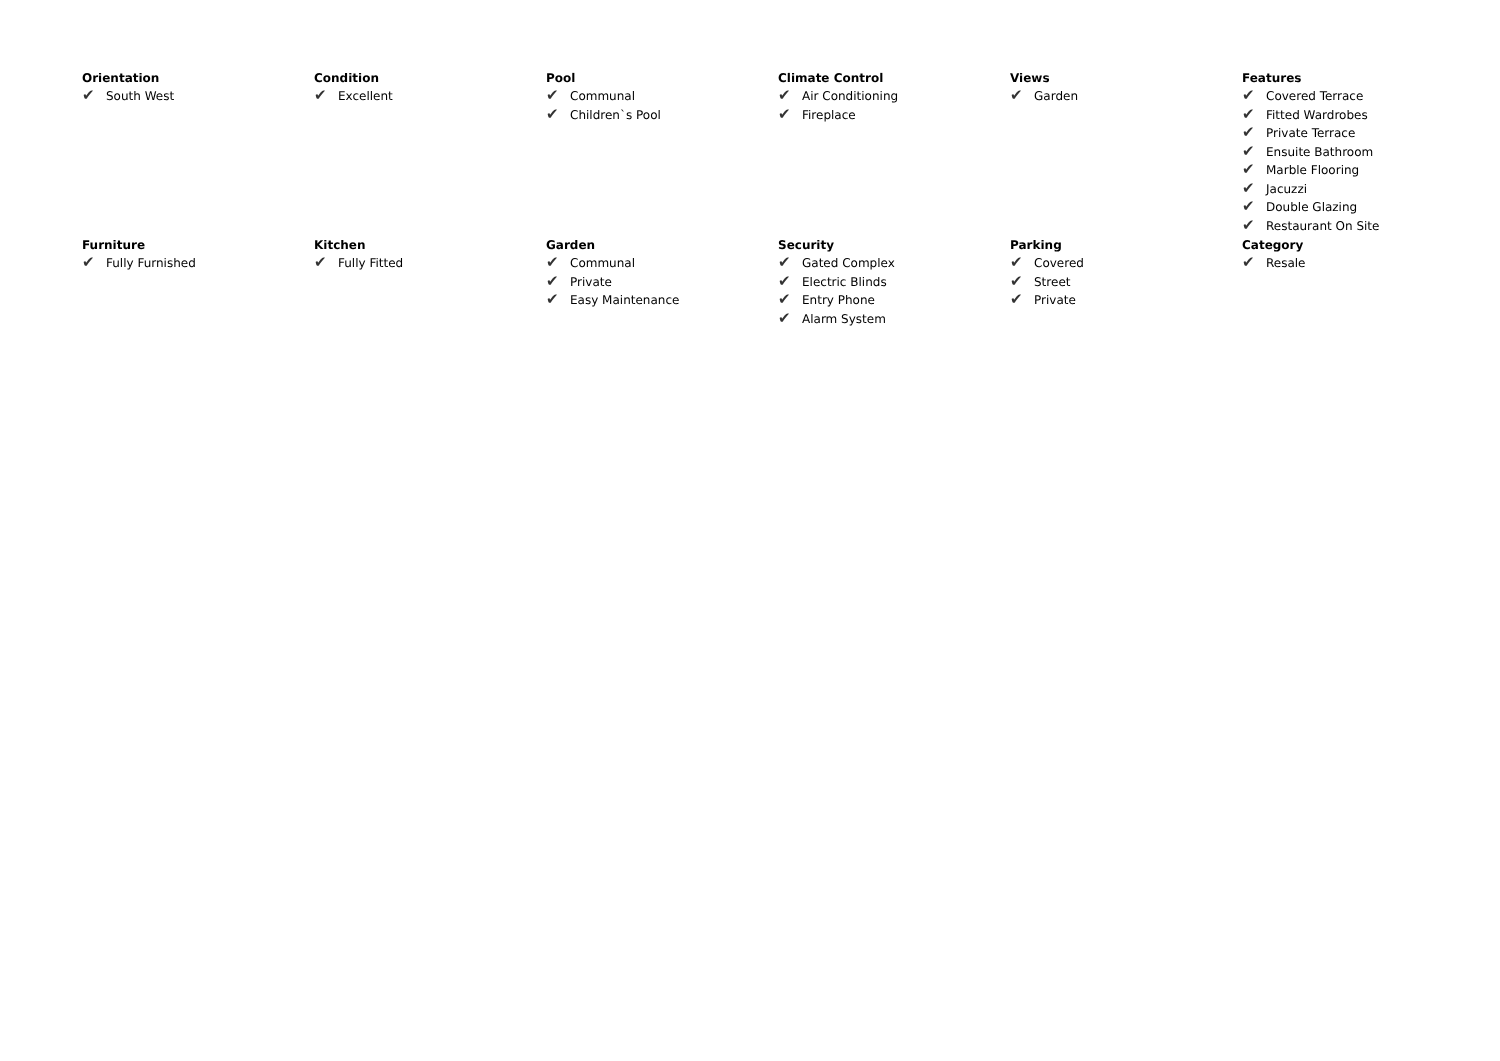Orientation
✔ South West
Condition
✔ Excellent
Pool
✔ Communal
✔ Children`s Pool
Climate Control
✔ Air Conditioning
✔ Fireplace
Views
✔ Garden
Features
✔ Covered Terrace
✔ Fitted Wardrobes
✔ Private Terrace
✔ Ensuite Bathroom
✔ Marble Flooring
✔ Jacuzzi
✔ Double Glazing
✔ Restaurant On Site
Furniture
✔ Fully Furnished
Kitchen
✔ Fully Fitted
Garden
✔ Communal
✔ Private
✔ Easy Maintenance
Security
✔ Gated Complex
✔ Electric Blinds
✔ Entry Phone
✔ Alarm System
Parking
✔ Covered
✔ Street
✔ Private
Category
✔ Resale